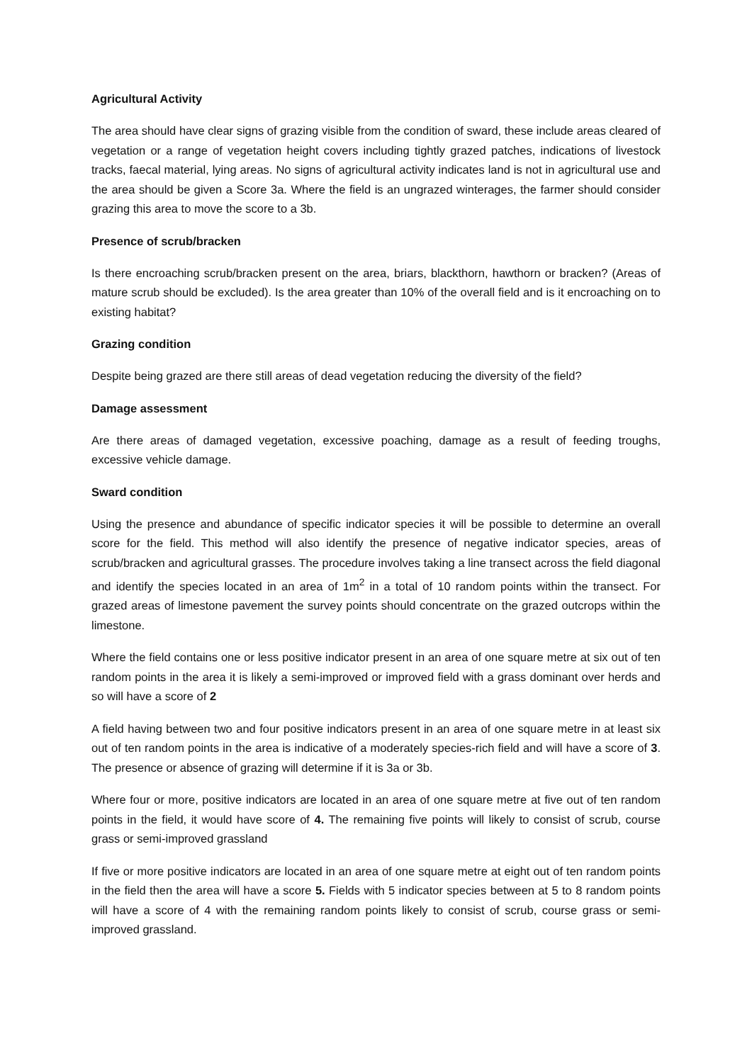Agricultural Activity
The area should have clear signs of grazing visible from the condition of sward, these include areas cleared of vegetation or a range of vegetation height covers including tightly grazed patches, indications of livestock tracks, faecal material, lying areas. No signs of agricultural activity indicates land is not in agricultural use and the area should be given a Score 3a. Where the field is an ungrazed winterages, the farmer should consider grazing this area to move the score to a 3b.
Presence of scrub/bracken
Is there encroaching scrub/bracken present on the area, briars, blackthorn, hawthorn or bracken? (Areas of mature scrub should be excluded). Is the area greater than 10% of the overall field and is it encroaching on to existing habitat?
Grazing condition
Despite being grazed are there still areas of dead vegetation reducing the diversity of the field?
Damage assessment
Are there areas of damaged vegetation, excessive poaching, damage as a result of feeding troughs, excessive vehicle damage.
Sward condition
Using the presence and abundance of specific indicator species it will be possible to determine an overall score for the field. This method will also identify the presence of negative indicator species, areas of scrub/bracken and agricultural grasses. The procedure involves taking a line transect across the field diagonal and identify the species located in an area of 1m<sup>2</sup> in a total of 10 random points within the transect. For grazed areas of limestone pavement the survey points should concentrate on the grazed outcrops within the limestone.
Where the field contains one or less positive indicator present in an area of one square metre at six out of ten random points in the area it is likely a semi-improved or improved field with a grass dominant over herds and so will have a score of 2
A field having between two and four positive indicators present in an area of one square metre in at least six out of ten random points in the area is indicative of a moderately species-rich field and will have a score of 3. The presence or absence of grazing will determine if it is 3a or 3b.
Where four or more, positive indicators are located in an area of one square metre at five out of ten random points in the field, it would have score of 4. The remaining five points will likely to consist of scrub, course grass or semi-improved grassland
If five or more positive indicators are located in an area of one square metre at eight out of ten random points in the field then the area will have a score 5. Fields with 5 indicator species between at 5 to 8 random points will have a score of 4 with the remaining random points likely to consist of scrub, course grass or semi-improved grassland.